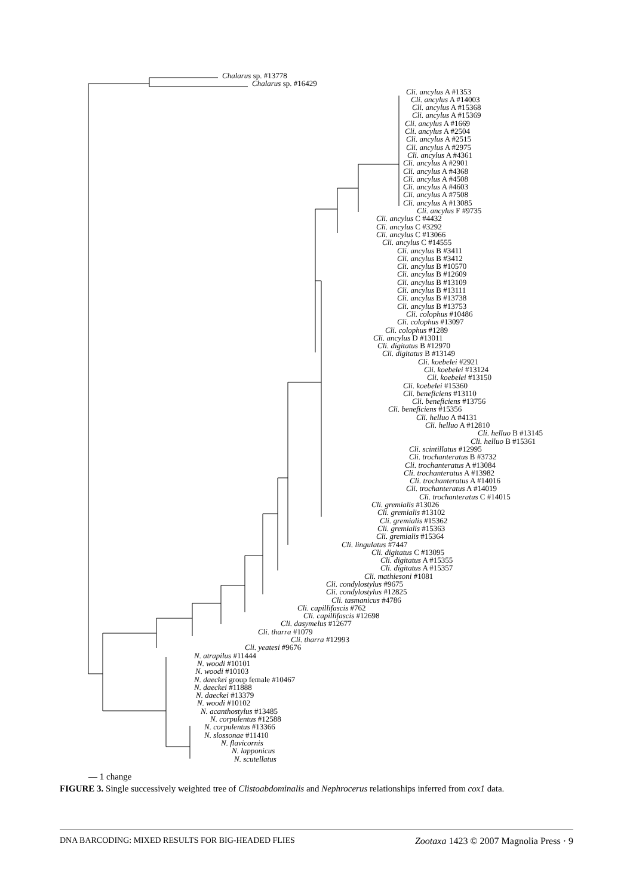Chalarus sp. #13778
Chalarus sp. #16429
Cli. ancylus A #1353
Cli. ancylus A #14003
Cli. ancylus A #15368
Cli. ancylus A #15369
Cli. ancylus A #1669
Cli. ancylus A #2504
Cli. ancylus A #2515
Cli. ancylus A #2975
Cli. ancylus A #4361
Cli. ancylus A #2901
Cli. ancylus A #4368
Cli. ancylus A #4508
Cli. ancylus A #4603
Cli. ancylus A #7508
Cli. ancylus A #13085
Cli. ancylus F #9735
Cli. ancylus C #4432
Cli. ancylus C #3292
Cli. ancylus C #13066
Cli. ancylus C #14555
Cli. ancylus B #3411
Cli. ancylus B #3412
Cli. ancylus B #10570
Cli. ancylus B #12609
Cli. ancylus B #13109
Cli. ancylus B #13111
Cli. ancylus B #13738
Cli. ancylus B #13753
Cli. colophus #10486
Cli. colophus #13097
Cli. colophus #1289
Cli. ancylus D #13011
Cli. digitatus B #12970
Cli. digitatus B #13149
Cli. koebelei #2921
Cli. koebelei #13124
Cli. koebelei #13150
Cli. koebelei #15360
Cli. beneficiens #13110
Cli. beneficiens #13756
Cli. beneficiens #15356
Cli. helluo A #4131
Cli. helluo A #12810
Cli. helluo B #13145
Cli. helluo B #15361
Cli. scintillatus #12995
Cli. trochanteratus B #3732
Cli. trochanteratus A #13084
Cli. trochanteratus A #13982
Cli. trochanteratus A #14016
Cli. trochanteratus A #14019
Cli. trochanteratus C #14015
Cli. gremialis #13026
Cli. gremialis #13102
Cli. gremialis #15362
Cli. gremialis #15363
Cli. gremialis #15364
Cli. lingulatus #7447
Cli. digitatus C #13095
Cli. digitatus A #15355
Cli. digitatus A #15357
Cli. mathiesoni #1081
Cli. condylostylus #9675
Cli. condylostylus #12825
Cli. tasmanicus #4786
Cli. capillifascis #762
Cli. capillifascis #12698
Cli. dasymelus #12677
Cli. tharra #1079
Cli. tharra #12993
Cli. yeatesi #9676
N. atrapilus #11444
N. woodi #10101
N. woodi #10103
N. daeckei group female #10467
N. daeckei #11888
N. daeckei #13379
N. woodi #10102
N. acanthostylus #13485
N. corpulentus #12588
N. corpulentus #13366
N. slossonae #11410
N. flavicornis
N. lapponicus
N. scutellatus
— 1 change
FIGURE 3. Single successively weighted tree of Clistoabdominalis and Nephrocerus relationships inferred from cox1 data.
DNA BARCODING: MIXED RESULTS FOR BIG-HEADED FLIES Zootaxa 1423 © 2007 Magnolia Press · 9